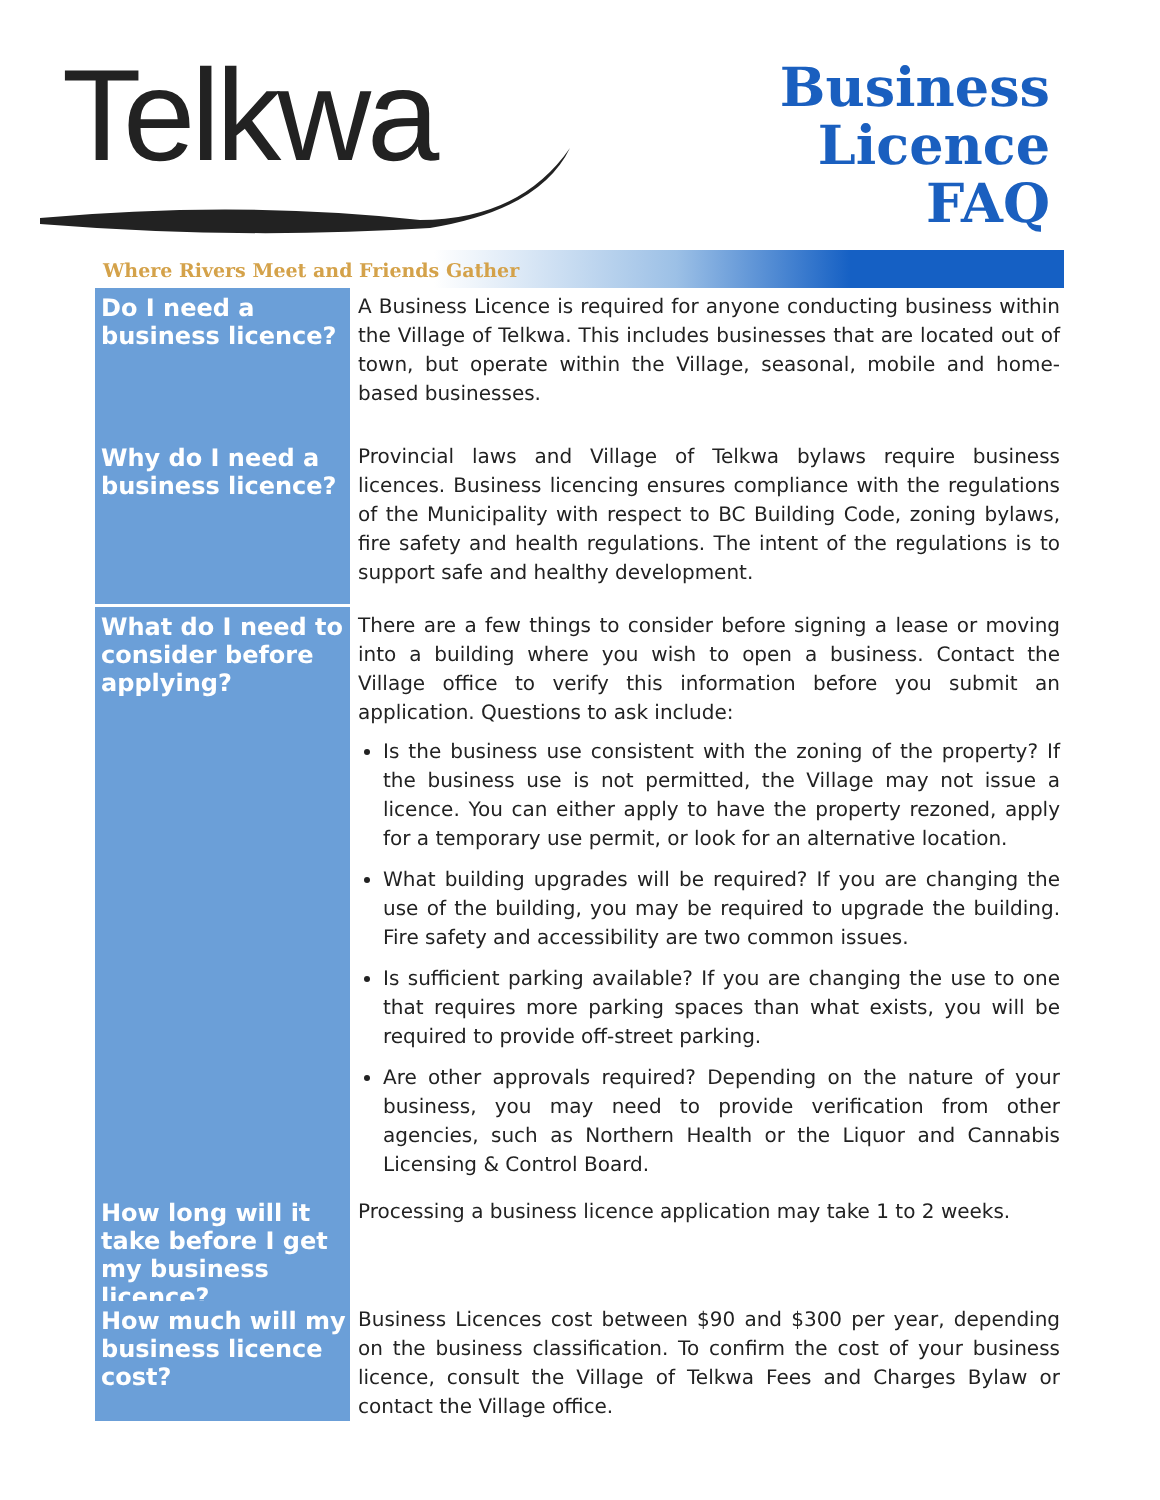Telkwa
Business
Licence
FAQ
Where Rivers Meet and Friends Gather
Do I need a business licence?
A Business Licence is required for anyone conducting business within the Village of Telkwa. This includes businesses that are located out of town, but operate within the Village, seasonal, mobile and home-based businesses.
Why do I need a business licence?
Provincial laws and Village of Telkwa bylaws require business licences. Business licencing ensures compliance with the regulations of the Municipality with respect to BC Building Code, zoning bylaws, fire safety and health regulations. The intent of the regulations is to support safe and healthy development.
What do I need to consider before applying?
There are a few things to consider before signing a lease or moving into a building where you wish to open a business. Contact the Village office to verify this information before you submit an application. Questions to ask include:
Is the business use consistent with the zoning of the property? If the business use is not permitted, the Village may not issue a licence. You can either apply to have the property rezoned, apply for a temporary use permit, or look for an alternative location.
What building upgrades will be required? If you are changing the use of the building, you may be required to upgrade the building. Fire safety and accessibility are two common issues.
Is sufficient parking available? If you are changing the use to one that requires more parking spaces than what exists, you will be required to provide off-street parking.
Are other approvals required? Depending on the nature of your business, you may need to provide verification from other agencies, such as Northern Health or the Liquor and Cannabis Licensing & Control Board.
How long will it take before I get my business licence?
Processing a business licence application may take 1 to 2 weeks.
How much will my business licence cost?
Business Licences cost between $90 and $300 per year, depending on the business classification. To confirm the cost of your business licence, consult the Village of Telkwa Fees and Charges Bylaw or contact the Village office.